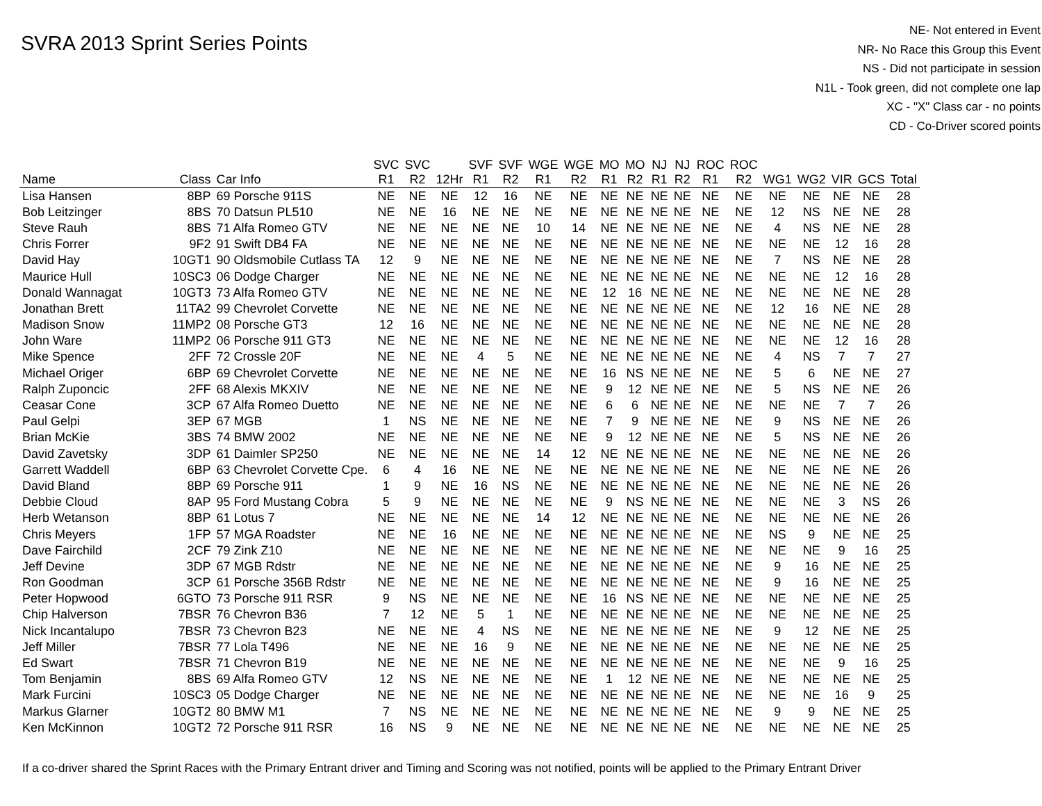SVRA 2013 Sprint Series Points
NE- Not entered in Event
NR- No Race this Group this Event
NS - Did not participate in session
N1L - Took green, did not complete one lap
XC - "X" Class car - no points
CD - Co-Driver scored points
| | | | SVC | SVC | | SVF | SVF | WGE | WGE | MO | MO | NJ | NJ | ROC | ROC | | | | | |
| --- | --- | --- | --- | --- | --- | --- | --- | --- | --- | --- | --- | --- | --- | --- | --- | --- | --- | --- | --- | --- |
| Name | Class | Car Info | R1 | R2 | 12Hr | R1 | R2 | R1 | R2 | R1 | R2 | R1 | R2 | R1 | R2 | WG1 | WG2 | VIR | GCS | Total |
| Lisa Hansen | 8BP | 69 Porsche 911S | NE | NE | NE | 12 | 16 | NE | NE | NE | NE | NE | NE | NE | NE | NE | NE | NE | NE | 28 |
| Bob Leitzinger | 8BS | 70 Datsun PL510 | NE | NE | 16 | NE | NE | NE | NE | NE | NE | NE | NE | NE | NE | 12 | NS | NE | NE | 28 |
| Steve Rauh | 8BS | 71 Alfa Romeo GTV | NE | NE | NE | NE | NE | 10 | 14 | NE | NE | NE | NE | NE | NE | 4 | NS | NE | NE | 28 |
| Chris Forrer | 9F2 | 91 Swift DB4 FA | NE | NE | NE | NE | NE | NE | NE | NE | NE | NE | NE | NE | NE | NE | NE | 12 | 16 | 28 |
| David Hay | 10GT1 | 90 Oldsmobile Cutlass TA | 12 | 9 | NE | NE | NE | NE | NE | NE | NE | NE | NE | NE | NE | 7 | NS | NE | NE | 28 |
| Maurice Hull | 10SC3 | 06 Dodge Charger | NE | NE | NE | NE | NE | NE | NE | NE | NE | NE | NE | NE | NE | NE | NE | 12 | 16 | 28 |
| Donald Wannagat | 10GT3 | 73 Alfa Romeo GTV | NE | NE | NE | NE | NE | NE | NE | 12 | 16 | NE | NE | NE | NE | NE | NE | NE | NE | 28 |
| Jonathan Brett | 11TA2 | 99 Chevrolet Corvette | NE | NE | NE | NE | NE | NE | NE | NE | NE | NE | NE | NE | NE | 12 | 16 | NE | NE | 28 |
| Madison Snow | 11MP2 | 08 Porsche GT3 | 12 | 16 | NE | NE | NE | NE | NE | NE | NE | NE | NE | NE | NE | NE | NE | NE | NE | 28 |
| John Ware | 11MP2 | 06 Porsche 911 GT3 | NE | NE | NE | NE | NE | NE | NE | NE | NE | NE | NE | NE | NE | NE | NE | 12 | 16 | 28 |
| Mike Spence | 2FF | 72 Crossle 20F | NE | NE | NE | 4 | 5 | NE | NE | NE | NE | NE | NE | NE | NE | 4 | NS | 7 | 7 | 27 |
| Michael Origer | 6BP | 69 Chevrolet Corvette | NE | NE | NE | NE | NE | NE | NE | 16 | NS | NE | NE | NE | NE | 5 | 6 | NE | NE | 27 |
| Ralph Zuponcic | 2FF | 68 Alexis MKXIV | NE | NE | NE | NE | NE | NE | NE | 9 | 12 | NE | NE | NE | NE | 5 | NS | NE | NE | 26 |
| Ceasar Cone | 3CP | 67 Alfa Romeo Duetto | NE | NE | NE | NE | NE | NE | NE | 6 | 6 | NE | NE | NE | NE | NE | NE | 7 | 7 | 26 |
| Paul Gelpi | 3EP | 67 MGB | 1 | NS | NE | NE | NE | NE | NE | 7 | 9 | NE | NE | NE | NE | 9 | NS | NE | NE | 26 |
| Brian McKie | 3BS | 74 BMW 2002 | NE | NE | NE | NE | NE | NE | NE | 9 | 12 | NE | NE | NE | NE | 5 | NS | NE | NE | 26 |
| David Zavetsky | 3DP | 61 Daimler SP250 | NE | NE | NE | NE | NE | 14 | 12 | NE | NE | NE | NE | NE | NE | NE | NE | NE | NE | 26 |
| Garrett Waddell | 6BP | 63 Chevrolet Corvette Cpe. | 6 | 4 | 16 | NE | NE | NE | NE | NE | NE | NE | NE | NE | NE | NE | NE | NE | NE | 26 |
| David Bland | 8BP | 69 Porsche 911 | 1 | 9 | NE | 16 | NS | NE | NE | NE | NE | NE | NE | NE | NE | NE | NE | NE | NE | 26 |
| Debbie Cloud | 8AP | 95 Ford Mustang Cobra | 5 | 9 | NE | NE | NE | NE | NE | 9 | NS | NE | NE | NE | NE | NE | NE | 3 | NS | 26 |
| Herb Wetanson | 8BP | 61 Lotus 7 | NE | NE | NE | NE | NE | 14 | 12 | NE | NE | NE | NE | NE | NE | NE | NE | NE | NE | 26 |
| Chris Meyers | 1FP | 57 MGA Roadster | NE | NE | 16 | NE | NE | NE | NE | NE | NE | NE | NE | NE | NE | NS | 9 | NE | NE | 25 |
| Dave Fairchild | 2CF | 79 Zink Z10 | NE | NE | NE | NE | NE | NE | NE | NE | NE | NE | NE | NE | NE | NE | NE | 9 | 16 | 25 |
| Jeff Devine | 3DP | 67 MGB Rdstr | NE | NE | NE | NE | NE | NE | NE | NE | NE | NE | NE | NE | NE | 9 | 16 | NE | NE | 25 |
| Ron Goodman | 3CP | 61 Porsche 356B Rdstr | NE | NE | NE | NE | NE | NE | NE | NE | NE | NE | NE | NE | NE | 9 | 16 | NE | NE | 25 |
| Peter Hopwood | 6GTO | 73 Porsche 911 RSR | 9 | NS | NE | NE | NE | NE | NE | 16 | NS | NE | NE | NE | NE | NE | NE | NE | NE | 25 |
| Chip Halverson | 7BSR | 76 Chevron B36 | 7 | 12 | NE | 5 | 1 | NE | NE | NE | NE | NE | NE | NE | NE | NE | NE | NE | NE | 25 |
| Nick Incantalupo | 7BSR | 73 Chevron B23 | NE | NE | NE | 4 | NS | NE | NE | NE | NE | NE | NE | NE | NE | 9 | 12 | NE | NE | 25 |
| Jeff Miller | 7BSR | 77 Lola T496 | NE | NE | NE | 16 | 9 | NE | NE | NE | NE | NE | NE | NE | NE | NE | NE | NE | NE | 25 |
| Ed Swart | 7BSR | 71 Chevron B19 | NE | NE | NE | NE | NE | NE | NE | NE | NE | NE | NE | NE | NE | NE | NE | 9 | 16 | 25 |
| Tom Benjamin | 8BS | 69 Alfa Romeo GTV | 12 | NS | NE | NE | NE | NE | NE | 1 | 12 | NE | NE | NE | NE | NE | NE | NE | NE | 25 |
| Mark Furcini | 10SC3 | 05 Dodge Charger | NE | NE | NE | NE | NE | NE | NE | NE | NE | NE | NE | NE | NE | NE | NE | 16 | 9 | 25 |
| Markus Glarner | 10GT2 | 80 BMW M1 | 7 | NS | NE | NE | NE | NE | NE | NE | NE | NE | NE | NE | NE | 9 | 9 | NE | NE | 25 |
| Ken McKinnon | 10GT2 | 72 Porsche 911 RSR | 16 | NS | 9 | NE | NE | NE | NE | NE | NE | NE | NE | NE | NE | NE | NE | NE | NE | 25 |
If a co-driver shared the Sprint Races with the Primary Entrant driver and Timing and Scoring was not notified, points will be applied to the Primary Entrant Driver